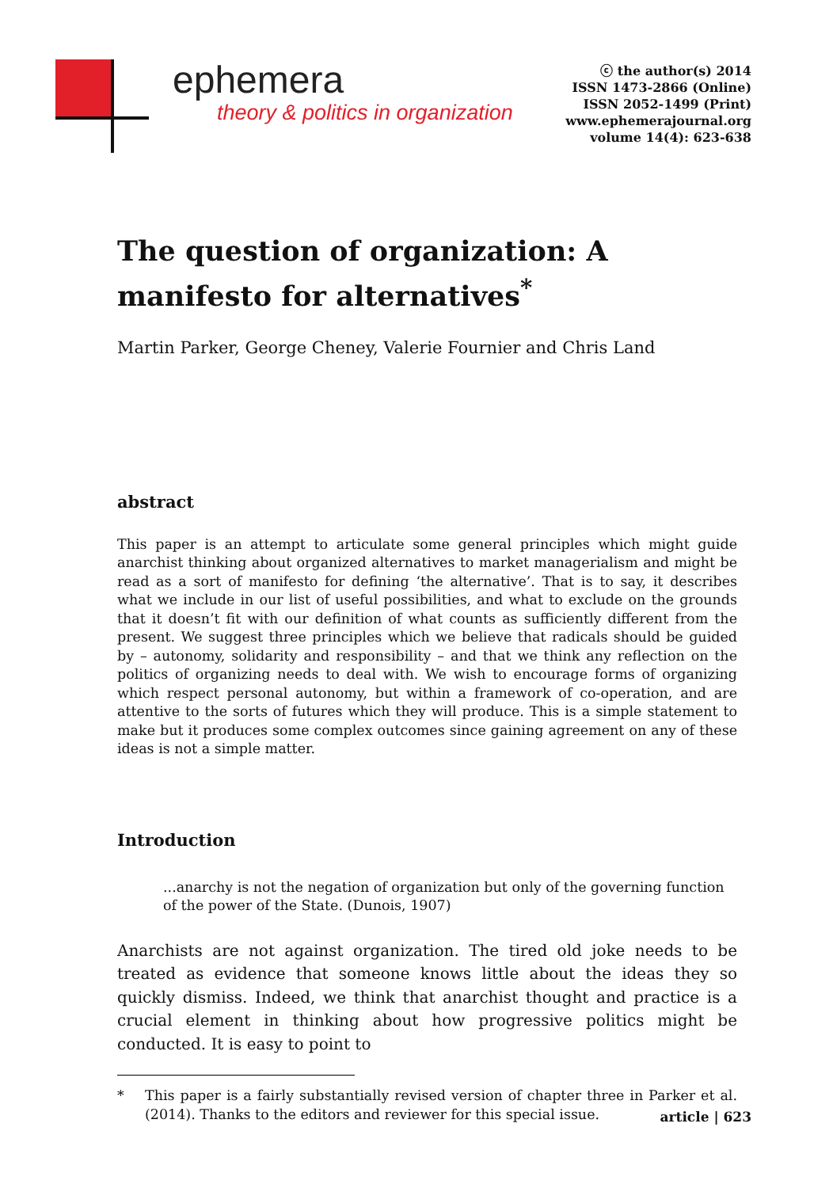ephemera
theory & politics in organization
ⓒ the author(s) 2014
ISSN 1473-2866 (Online)
ISSN 2052-1499 (Print)
www.ephemerajournal.org
volume 14(4): 623-638
The question of organization: A manifesto for alternatives<sup>*</sup>
Martin Parker, George Cheney, Valerie Fournier and Chris Land
abstract
This paper is an attempt to articulate some general principles which might guide anarchist thinking about organized alternatives to market managerialism and might be read as a sort of manifesto for defining ‘the alternative’. That is to say, it describes what we include in our list of useful possibilities, and what to exclude on the grounds that it doesn’t fit with our definition of what counts as sufficiently different from the present. We suggest three principles which we believe that radicals should be guided by – autonomy, solidarity and responsibility – and that we think any reflection on the politics of organizing needs to deal with. We wish to encourage forms of organizing which respect personal autonomy, but within a framework of co-operation, and are attentive to the sorts of futures which they will produce. This is a simple statement to make but it produces some complex outcomes since gaining agreement on any of these ideas is not a simple matter.
Introduction
...anarchy is not the negation of organization but only of the governing function of the power of the State. (Dunois, 1907)
Anarchists are not against organization. The tired old joke needs to be treated as evidence that someone knows little about the ideas they so quickly dismiss. Indeed, we think that anarchist thought and practice is a crucial element in thinking about how progressive politics might be conducted. It is easy to point to
* This paper is a fairly substantially revised version of chapter three in Parker et al. (2014). Thanks to the editors and reviewer for this special issue.
article | 623